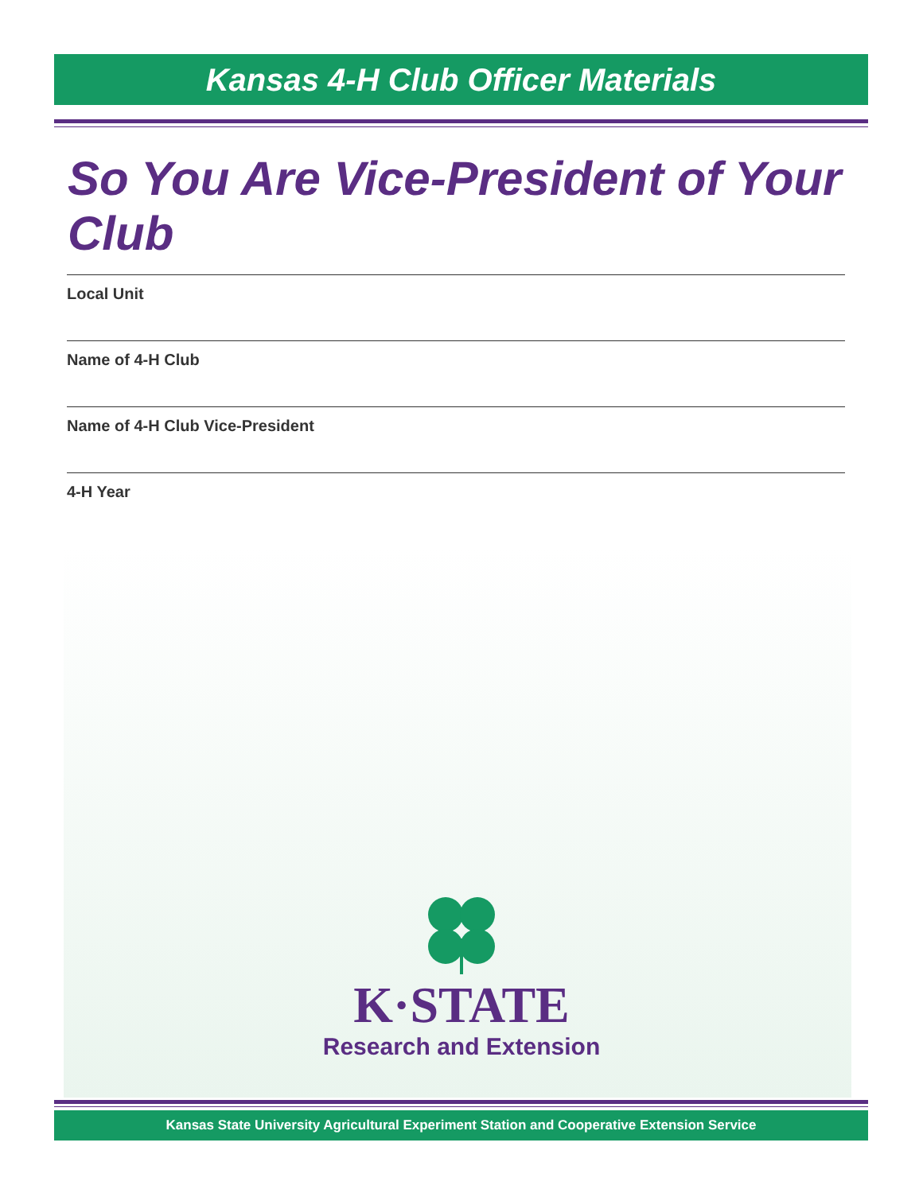Kansas 4-H Club Officer Materials
So You Are Vice-President of Your Club
Local Unit
Name of 4-H Club
Name of 4-H Club Vice-President
4-H Year
K·STATE
Research and Extension
Kansas State University Agricultural Experiment Station and Cooperative Extension Service